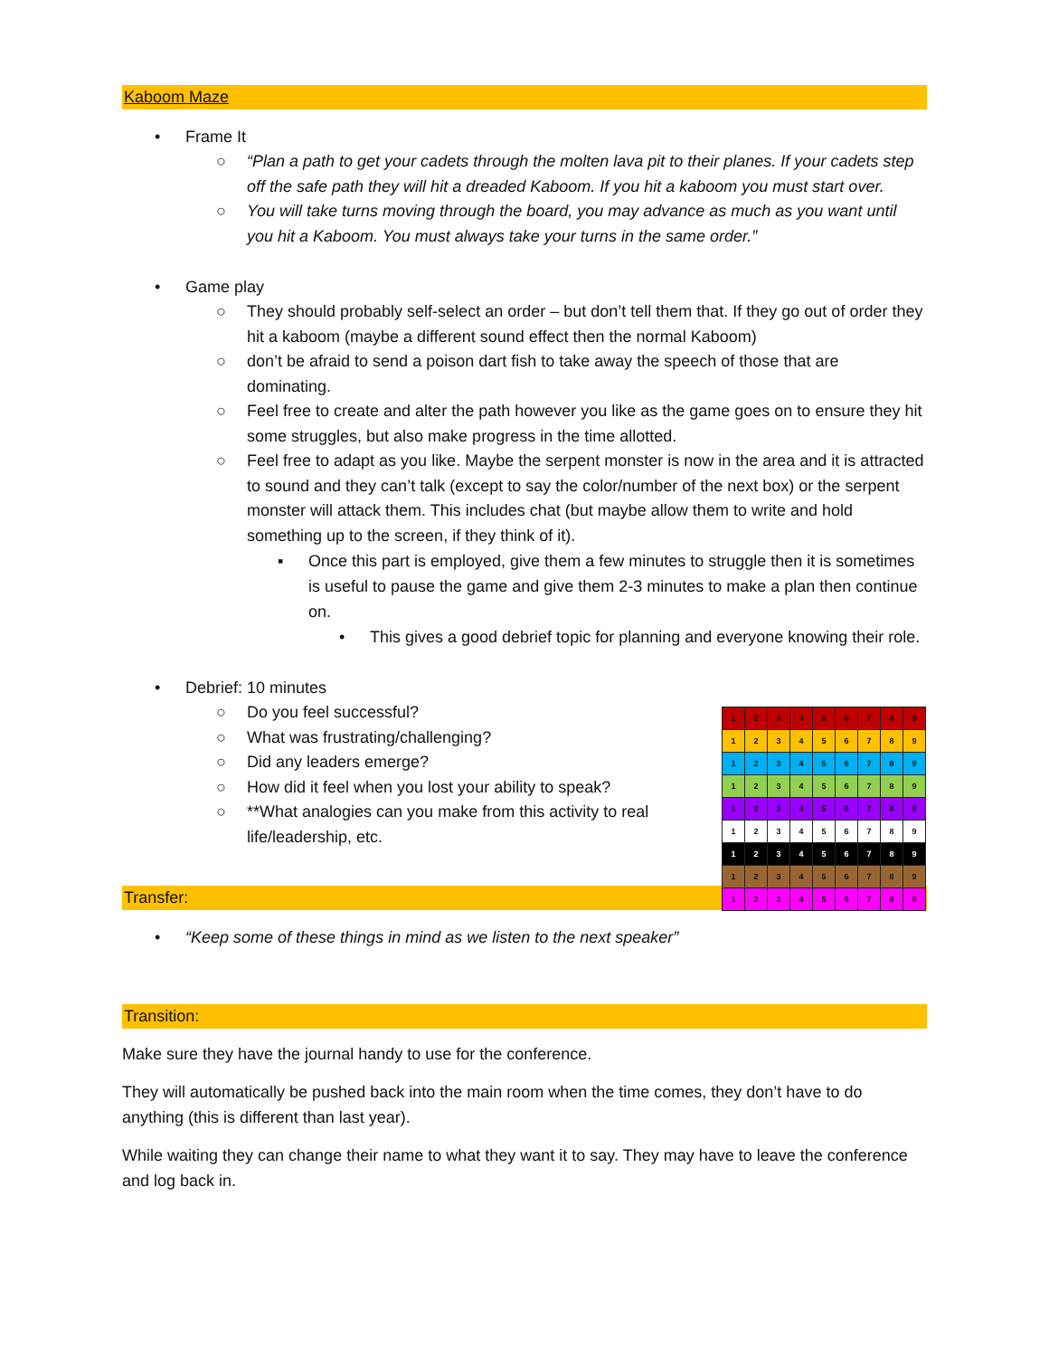Kaboom Maze
•Frame It
○“Plan a path to get your cadets through the molten lava pit to their planes. If your cadets step off the safe path they will hit a dreaded Kaboom. If you hit a kaboom you must start over.
○You will take turns moving through the board, you may advance as much as you want until you hit a Kaboom. You must always take your turns in the same order.”
•Game play
○They should probably self-select an order – but don’t tell them that. If they go out of order they hit a kaboom (maybe a different sound effect then the normal Kaboom)
○don’t be afraid to send a poison dart fish to take away the speech of those that are dominating.
○Feel free to create and alter the path however you like as the game goes on to ensure they hit some struggles, but also make progress in the time allotted.
○Feel free to adapt as you like. Maybe the serpent monster is now in the area and it is attracted to sound and they can’t talk (except to say the color/number of the next box) or the serpent monster will attack them. This includes chat (but maybe allow them to write and hold something up to the screen, if they think of it).
▪Once this part is employed, give them a few minutes to struggle then it is sometimes is useful to pause the game and give them 2-3 minutes to make a plan then continue on.
•This gives a good debrief topic for planning and everyone knowing their role.
•Debrief: 10 minutes
○Do you feel successful?
○What was frustrating/challenging?
○Did any leaders emerge?
○How did it feel when you lost your ability to speak?
○**What analogies can you make from this activity to real life/leadership, etc.
Transfer:
•“Keep some of these things in mind as we listen to the next speaker”
Transition:
Make sure they have the journal handy to use for the conference.
They will automatically be pushed back into the main room when the time comes, they don’t have to do anything (this is different than last year).
While waiting they can change their name to what they want it to say. They may have to leave the conference and log back in.
| 1 | 2 | 3 | 4 | 5 | 6 | 7 | 8 | 9 |
| 1 | 2 | 3 | 4 | 5 | 6 | 7 | 8 | 9 |
| 1 | 2 | 3 | 4 | 5 | 6 | 7 | 8 | 9 |
| 1 | 2 | 3 | 4 | 5 | 6 | 7 | 8 | 9 |
| 1 | 2 | 3 | 4 | 5 | 6 | 7 | 8 | 9 |
| 1 | 2 | 3 | 4 | 5 | 6 | 7 | 8 | 9 |
| 1 | 2 | 3 | 4 | 5 | 6 | 7 | 8 | 9 |
| 1 | 2 | 3 | 4 | 5 | 6 | 7 | 8 | 9 |
| 1 | 2 | 3 | 4 | 5 | 6 | 7 | 8 | 9 |